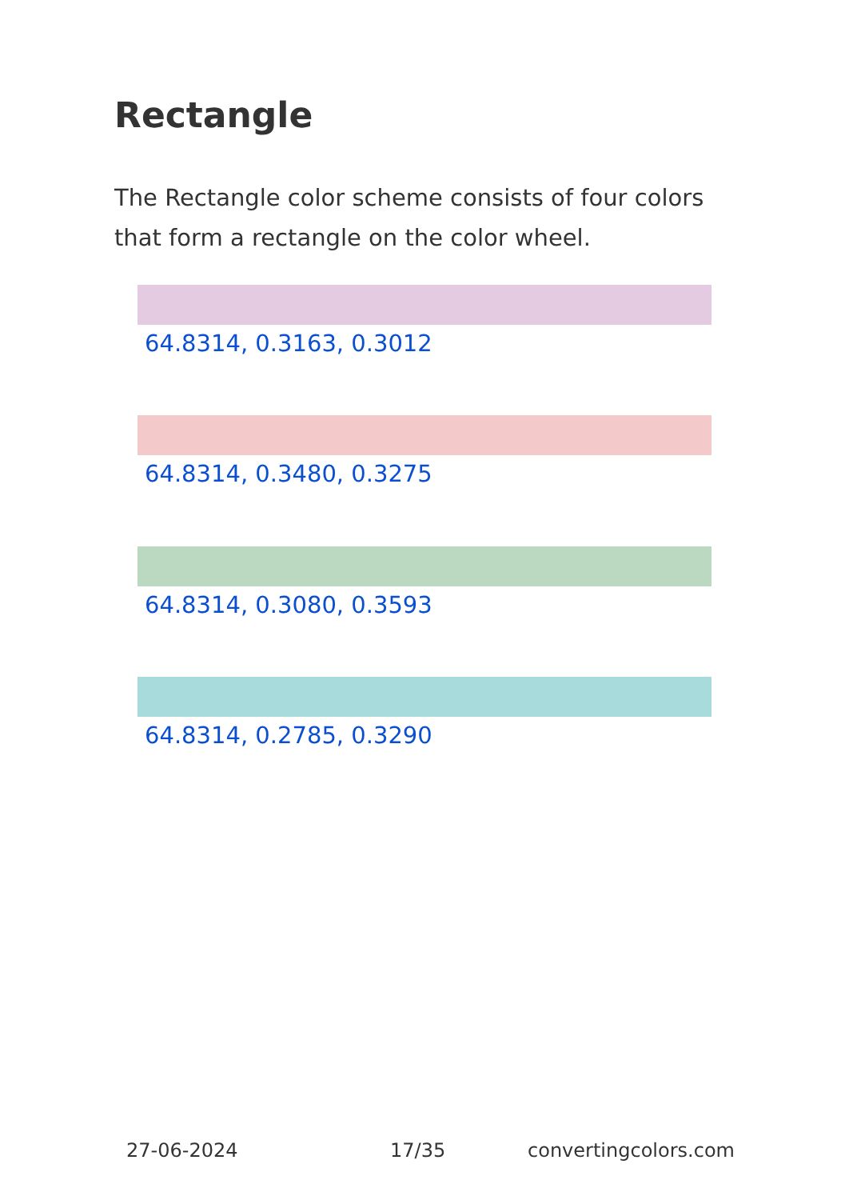Rectangle
The Rectangle color scheme consists of four colors that form a rectangle on the color wheel.
64.8314, 0.3163, 0.3012
64.8314, 0.3480, 0.3275
64.8314, 0.3080, 0.3593
64.8314, 0.2785, 0.3290
27-06-2024 17/35 convertingcolors.com